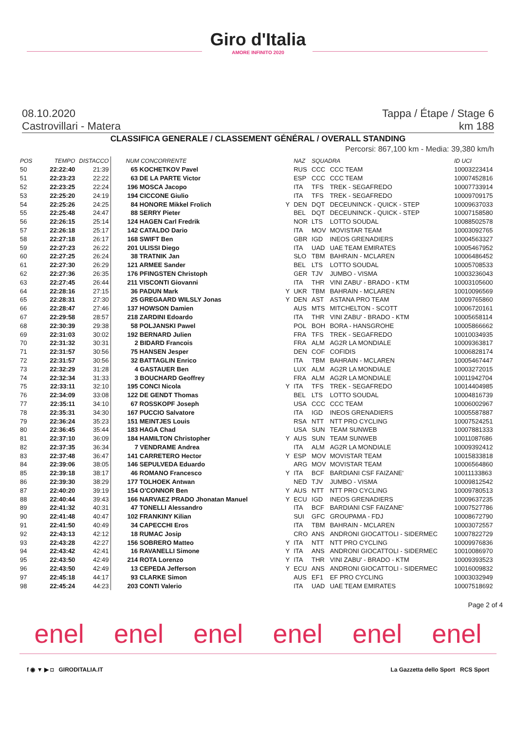Giro d'Italia
AMORE INFINITO 2020
08.10.2020 Tappa / Étape / Stage 6
Castrovillari - Matera km 188
CLASSIFICA GENERALE / CLASSEMENT GÉNÉRAL / OVERALL STANDING
Percorsi: 867,100 km - Media: 39,380 km/h
| POS | TEMPO | DISTACCO | NUM CONCORRENTE | | NAZ | SQUADRA | | ID UCI |
| --- | --- | --- | --- | --- | --- | --- | --- | --- |
| 50 | 22:22:40 | 21:39 | 65 KOCHETKOV Pavel | | RUS | CCC | CCC TEAM | 10003223414 |
| 51 | 22:23:23 | 22:22 | 63 DE LA PARTE Victor | | ESP | CCC | CCC TEAM | 10007452816 |
| 52 | 22:23:25 | 22:24 | 196 MOSCA Jacopo | | ITA | TFS | TREK - SEGAFREDO | 10007733914 |
| 53 | 22:25:20 | 24:19 | 194 CICCONE Giulio | | ITA | TFS | TREK - SEGAFREDO | 10009709175 |
| 54 | 22:25:26 | 24:25 | 84 HONORE Mikkel Frolich | Y | DEN | DQT | DECEUNINCK - QUICK - STEP | 10009637033 |
| 55 | 22:25:48 | 24:47 | 88 SERRY Pieter | | BEL | DQT | DECEUNINCK - QUICK - STEP | 10007158580 |
| 56 | 22:26:15 | 25:14 | 124 HAGEN Carl Fredrik | | NOR | LTS | LOTTO SOUDAL | 10088502578 |
| 57 | 22:26:18 | 25:17 | 142 CATALDO Dario | | ITA | MOV | MOVISTAR TEAM | 10003092765 |
| 58 | 22:27:18 | 26:17 | 168 SWIFT Ben | | GBR | IGD | INEOS GRENADIERS | 10004563327 |
| 59 | 22:27:23 | 26:22 | 201 ULISSI Diego | | ITA | UAD | UAE TEAM EMIRATES | 10005467952 |
| 60 | 22:27:25 | 26:24 | 38 TRATNIK Jan | | SLO | TBM | BAHRAIN - MCLAREN | 10006486452 |
| 61 | 22:27:30 | 26:29 | 121 ARMEE Sander | | BEL | LTS | LOTTO SOUDAL | 10005708533 |
| 62 | 22:27:36 | 26:35 | 176 PFINGSTEN Christoph | | GER | TJV | JUMBO - VISMA | 10003236043 |
| 63 | 22:27:45 | 26:44 | 211 VISCONTI Giovanni | | ITA | THR | VINI ZABU' - BRADO - KTM | 10003105600 |
| 64 | 22:28:16 | 27:15 | 36 PADUN Mark | Y | UKR | TBM | BAHRAIN - MCLAREN | 10010096569 |
| 65 | 22:28:31 | 27:30 | 25 GREGAARD WILSLY Jonas | Y | DEN | AST | ASTANA PRO TEAM | 10009765860 |
| 66 | 22:28:47 | 27:46 | 137 HOWSON Damien | | AUS | MTS | MITCHELTON - SCOTT | 10006720161 |
| 67 | 22:29:58 | 28:57 | 218 ZARDINI Edoardo | | ITA | THR | VINI ZABU' - BRADO - KTM | 10005658114 |
| 68 | 22:30:39 | 29:38 | 58 POLJANSKI Pawel | | POL | BOH | BORA - HANSGROHE | 10005866662 |
| 69 | 22:31:03 | 30:02 | 192 BERNARD Julien | | FRA | TFS | TREK - SEGAFREDO | 10010034935 |
| 70 | 22:31:32 | 30:31 | 2 BIDARD Francois | | FRA | ALM | AG2R LA MONDIALE | 10009363817 |
| 71 | 22:31:57 | 30:56 | 75 HANSEN Jesper | | DEN | COF | COFIDIS | 10006828174 |
| 72 | 22:31:57 | 30:56 | 32 BATTAGLIN Enrico | | ITA | TBM | BAHRAIN - MCLAREN | 10005467447 |
| 73 | 22:32:29 | 31:28 | 4 GASTAUER Ben | | LUX | ALM | AG2R LA MONDIALE | 10003272015 |
| 74 | 22:32:34 | 31:33 | 3 BOUCHARD Geoffrey | | FRA | ALM | AG2R LA MONDIALE | 10011942704 |
| 75 | 22:33:11 | 32:10 | 195 CONCI Nicola | Y | ITA | TFS | TREK - SEGAFREDO | 10014404985 |
| 76 | 22:34:09 | 33:08 | 122 DE GENDT Thomas | | BEL | LTS | LOTTO SOUDAL | 10004816739 |
| 77 | 22:35:11 | 34:10 | 67 ROSSKOPF Joseph | | USA | CCC | CCC TEAM | 10006002967 |
| 78 | 22:35:31 | 34:30 | 167 PUCCIO Salvatore | | ITA | IGD | INEOS GRENADIERS | 10005587887 |
| 79 | 22:36:24 | 35:23 | 151 MEINTJES Louis | | RSA | NTT | NTT PRO CYCLING | 10007524251 |
| 80 | 22:36:45 | 35:44 | 183 HAGA Chad | | USA | SUN | TEAM SUNWEB | 10007881333 |
| 81 | 22:37:10 | 36:09 | 184 HAMILTON Christopher | Y | AUS | SUN | TEAM SUNWEB | 10011087686 |
| 82 | 22:37:35 | 36:34 | 7 VENDRAME Andrea | | ITA | ALM | AG2R LA MONDIALE | 10009392412 |
| 83 | 22:37:48 | 36:47 | 141 CARRETERO Hector | Y | ESP | MOV | MOVISTAR TEAM | 10015833818 |
| 84 | 22:39:06 | 38:05 | 146 SEPULVEDA Eduardo | | ARG | MOV | MOVISTAR TEAM | 10006564860 |
| 85 | 22:39:18 | 38:17 | 46 ROMANO Francesco | Y | ITA | BCF | BARDIANI CSF FAIZANE' | 10011133863 |
| 86 | 22:39:30 | 38:29 | 177 TOLHOEK Antwan | | NED | TJV | JUMBO - VISMA | 10009812542 |
| 87 | 22:40:20 | 39:19 | 154 O'CONNOR Ben | Y | AUS | NTT | NTT PRO CYCLING | 10009780513 |
| 88 | 22:40:44 | 39:43 | 166 NARVAEZ PRADO Jhonatan Manuel | Y | ECU | IGD | INEOS GRENADIERS | 10009637235 |
| 89 | 22:41:32 | 40:31 | 47 TONELLI Alessandro | | ITA | BCF | BARDIANI CSF FAIZANE' | 10007527786 |
| 90 | 22:41:48 | 40:47 | 102 FRANKINY Kilian | | SUI | GFC | GROUPAMA - FDJ | 10008672790 |
| 91 | 22:41:50 | 40:49 | 34 CAPECCHI Eros | | ITA | TBM | BAHRAIN - MCLAREN | 10003072557 |
| 92 | 22:43:13 | 42:12 | 18 RUMAC Josip | | CRO | ANS | ANDRONI GIOCATTOLI - SIDERMEC | 10007822729 |
| 93 | 22:43:28 | 42:27 | 156 SOBRERO Matteo | Y | ITA | NTT | NTT PRO CYCLING | 10009976836 |
| 94 | 22:43:42 | 42:41 | 16 RAVANELLI Simone | Y | ITA | ANS | ANDRONI GIOCATTOLI - SIDERMEC | 10010086970 |
| 95 | 22:43:50 | 42:49 | 214 ROTA Lorenzo | Y | ITA | THR | VINI ZABU' - BRADO - KTM | 10009393523 |
| 96 | 22:43:50 | 42:49 | 13 CEPEDA Jefferson | Y | ECU | ANS | ANDRONI GIOCATTOLI - SIDERMEC | 10016009832 |
| 97 | 22:45:18 | 44:17 | 93 CLARKE Simon | | AUS | EF1 | EF PRO CYCLING | 10003032949 |
| 98 | 22:45:24 | 44:23 | 203 CONTI Valerio | | ITA | UAD | UAE TEAM EMIRATES | 10007518692 |
Page 2 of 4
enel enel enel enel enel enel
f ◉ ▼ ▶ ◘ GIRODITALIA.IT La Gazzetta dello Sport RCS Sport